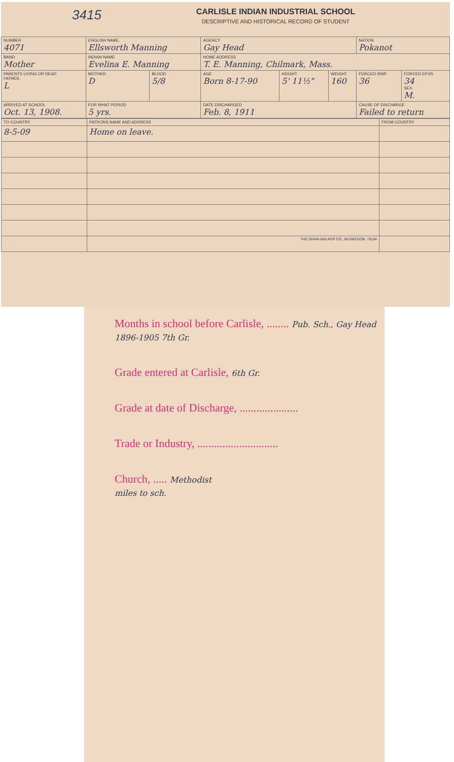3415
CARLISLE INDIAN INDUSTRIAL SCHOOL
DESCRIPTIVE AND HISTORICAL RECORD OF STUDENT
| NUMBER 4071 | ENGLISH NAME. Ellsworth Manning | | | AGENCY Gay Head | | | NATION Pokanot | |
| BAND Mother | INDIAN NAME Evelina E. Manning | | | HOME ADDRESS T. E. Manning, Chilmark, Mass. | | | | |
| PARENTS LIVING OR DEAD FATHER. L | | MOTHER. D | BLOOD 5/8 | AGE Born 8-17-90 | HEIGHT 5' 11½" | WEIGHT 160 | FORCED INSP. 36 | FORCED EPXR. 34 SEX. M. |
| ARRIVED AT SCHOOL Oct. 13, 1908. | | FOR WHAT PERIOD 5 yrs. | | DATE DISCHARGED Feb. 8, 1911 | | | CAUSE OF DISCHARGE Failed to return | |
| TO COUNTRY | PATRONS NAME AND ADDRESS | FROM COUNTRY |
| --- | --- | --- |
| 8-5-09 | Home on leave. | |
| | THE SHAW-WALKER CO., MUSKEGON. 79104 | |
Months in school before Carlisle, ........ Pub. Sch., Gay Head 1896-1905 7th Gr.
Grade entered at Carlisle, 6th Gr.
Grade at date of Discharge, .....................
Trade or Industry, .............................
Church, ..... Methodist
miles to sch.